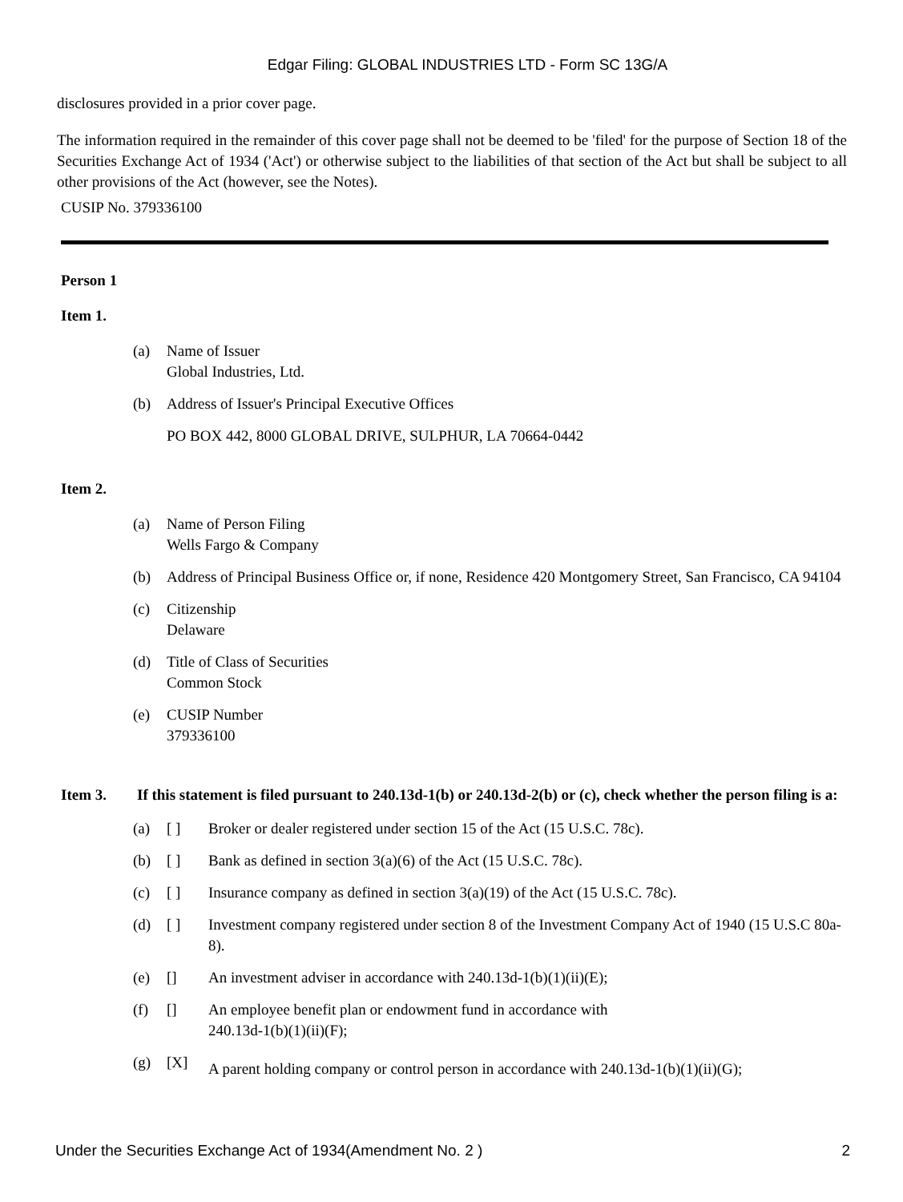Edgar Filing: GLOBAL INDUSTRIES LTD - Form SC 13G/A
disclosures provided in a prior cover page.
The information required in the remainder of this cover page shall not be deemed to be 'filed' for the purpose of Section 18 of the Securities Exchange Act of 1934 ('Act') or otherwise subject to the liabilities of that section of the Act but shall be subject to all other provisions of the Act (however, see the Notes).
CUSIP No. 379336100
Person 1
Item 1.
(a) Name of Issuer
Global Industries, Ltd.
(b) Address of Issuer's Principal Executive Offices
PO BOX 442, 8000 GLOBAL DRIVE, SULPHUR, LA 70664-0442
Item 2.
(a) Name of Person Filing
Wells Fargo & Company
(b) Address of Principal Business Office or, if none, Residence 420 Montgomery Street, San Francisco, CA 94104
(c) Citizenship
Delaware
(d) Title of Class of Securities
Common Stock
(e) CUSIP Number
379336100
Item 3. If this statement is filed pursuant to 240.13d-1(b) or 240.13d-2(b) or (c), check whether the person filing is a:
(a) [ ] Broker or dealer registered under section 15 of the Act (15 U.S.C. 78c).
(b) [ ] Bank as defined in section 3(a)(6) of the Act (15 U.S.C. 78c).
(c) [ ] Insurance company as defined in section 3(a)(19) of the Act (15 U.S.C. 78c).
(d) [ ] Investment company registered under section 8 of the Investment Company Act of 1940 (15 U.S.C 80a-8).
(e) [] An investment adviser in accordance with 240.13d-1(b)(1)(ii)(E);
(f) [] An employee benefit plan or endowment fund in accordance with
240.13d-1(b)(1)(ii)(F);
(g) [X] A parent holding company or control person in accordance with 240.13d-1(b)(1)(ii)(G);
Under the Securities Exchange Act of 1934(Amendment No. 2 ) 2